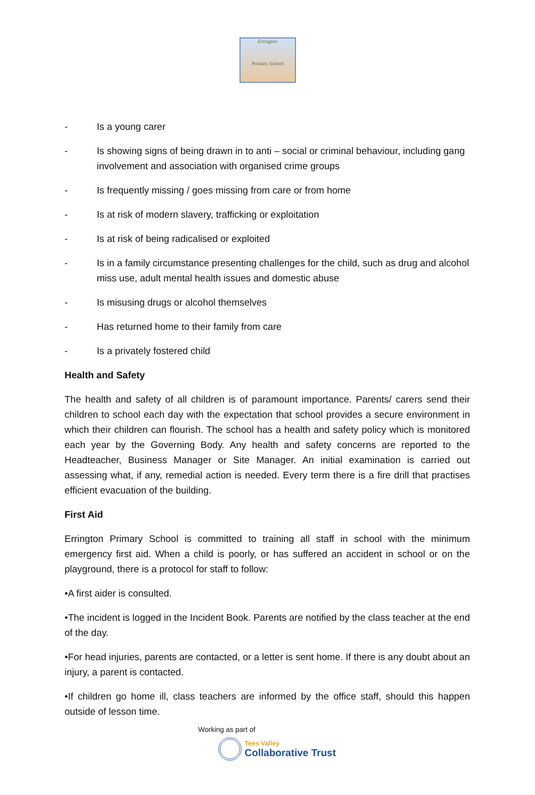Errington
Primary School
- Is a young carer
- Is showing signs of being drawn in to anti – social or criminal behaviour, including gang involvement and association with organised crime groups
- Is frequently missing / goes missing from care or from home
- Is at risk of modern slavery, trafficking or exploitation
- Is at risk of being radicalised or exploited
- Is in a family circumstance presenting challenges for the child, such as drug and alcohol miss use, adult mental health issues and domestic abuse
- Is misusing drugs or alcohol themselves
- Has returned home to their family from care
- Is a privately fostered child
Health and Safety
The health and safety of all children is of paramount importance. Parents/ carers send their children to school each day with the expectation that school provides a secure environment in which their children can flourish. The school has a health and safety policy which is monitored each year by the Governing Body. Any health and safety concerns are reported to the Headteacher, Business Manager or Site Manager. An initial examination is carried out assessing what, if any, remedial action is needed. Every term there is a fire drill that practises efficient evacuation of the building.
First Aid
Errington Primary School is committed to training all staff in school with the minimum emergency first aid. When a child is poorly, or has suffered an accident in school or on the playground, there is a protocol for staff to follow:
•A first aider is consulted.
•The incident is logged in the Incident Book. Parents are notified by the class teacher at the end of the day.
•For head injuries, parents are contacted, or a letter is sent home. If there is any doubt about an injury, a parent is contacted.
•If children go home ill, class teachers are informed by the office staff, should this happen outside of lesson time.
Working as part of
Tees Valley
Collaborative Trust